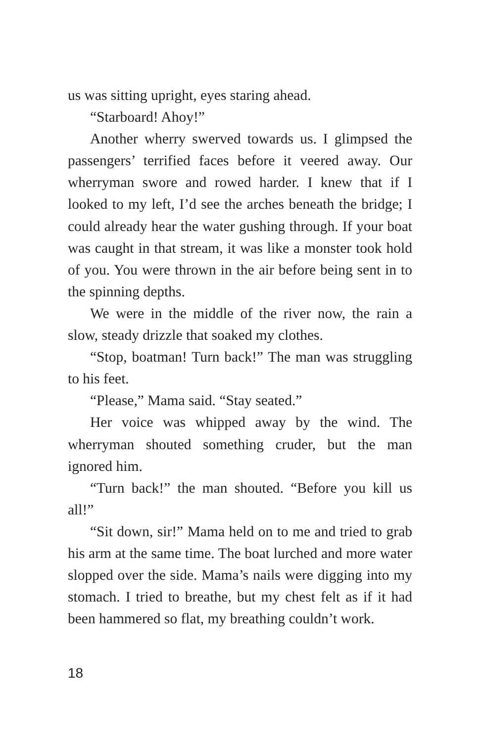us was sitting upright, eyes staring ahead.
“Starboard! Ahoy!”
Another wherry swerved towards us. I glimpsed the passengers’ terrified faces before it veered away. Our wherryman swore and rowed harder. I knew that if I looked to my left, I’d see the arches beneath the bridge; I could already hear the water gushing through. If your boat was caught in that stream, it was like a monster took hold of you. You were thrown in the air before being sent in to the spinning depths.
We were in the middle of the river now, the rain a slow, steady drizzle that soaked my clothes.
“Stop, boatman! Turn back!” The man was struggling to his feet.
“Please,” Mama said. “Stay seated.”
Her voice was whipped away by the wind. The wherryman shouted something cruder, but the man ignored him.
“Turn back!” the man shouted. “Before you kill us all!”
“Sit down, sir!” Mama held on to me and tried to grab his arm at the same time. The boat lurched and more water slopped over the side. Mama’s nails were digging into my stomach. I tried to breathe, but my chest felt as if it had been hammered so flat, my breathing couldn’t work.
18